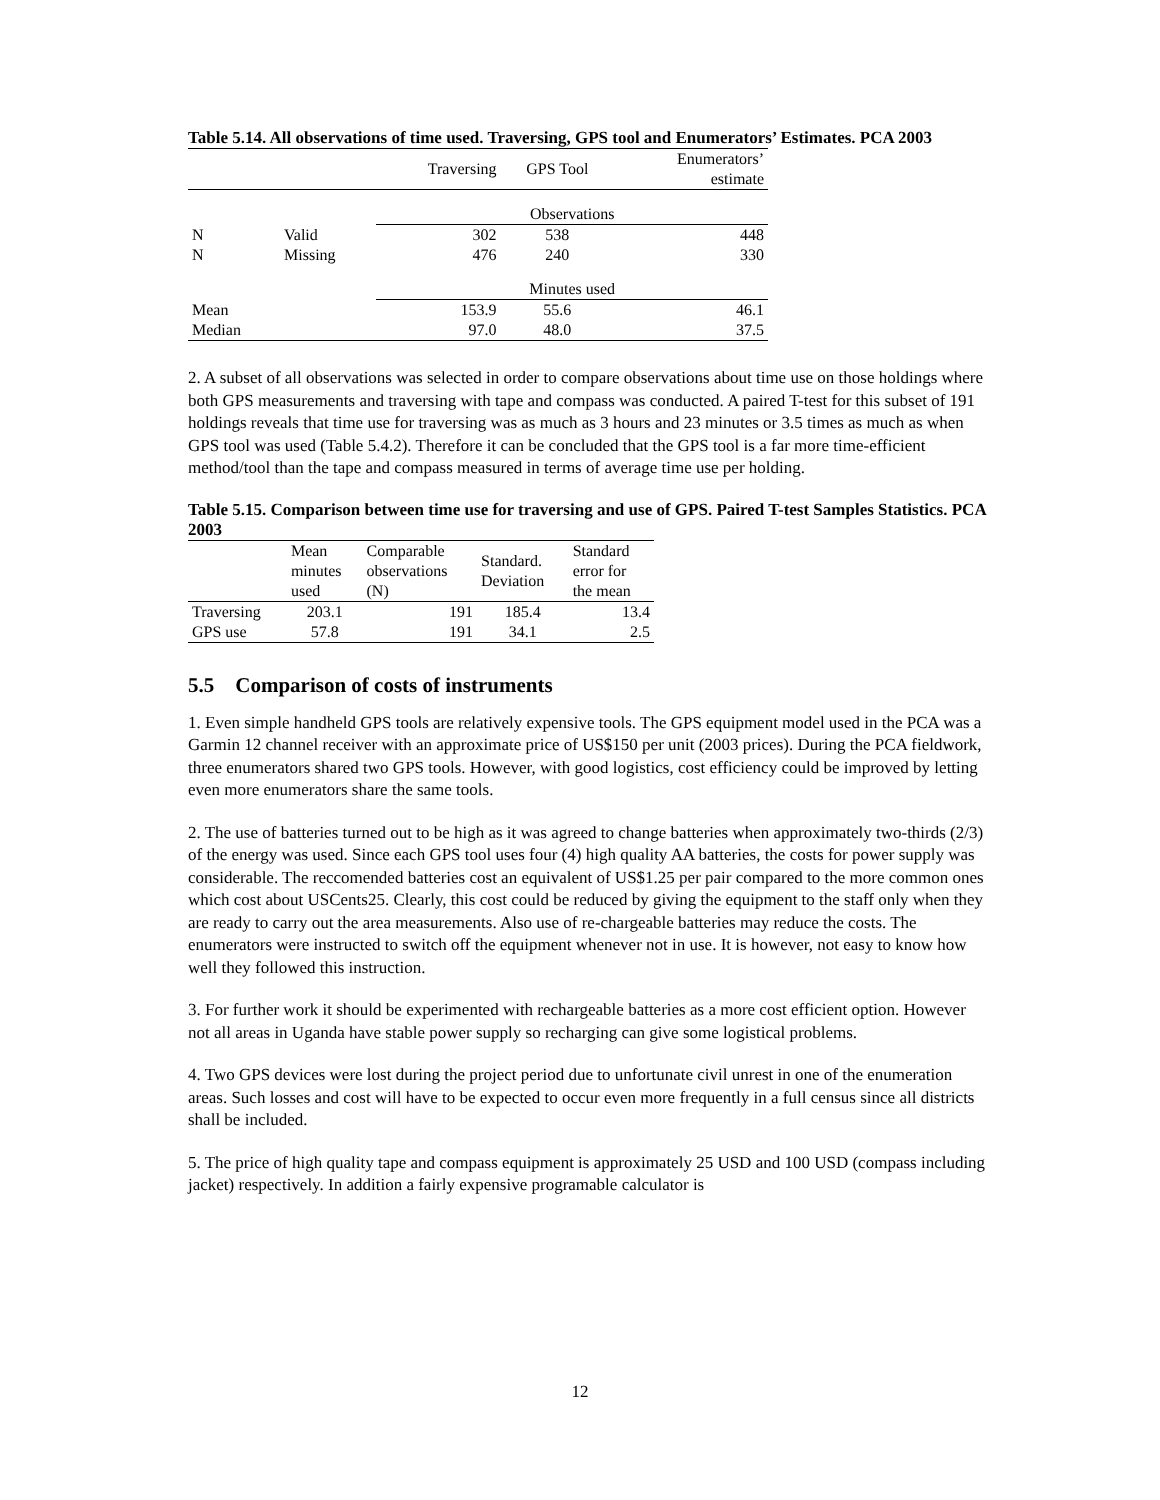Table 5.14. All observations of time used. Traversing, GPS tool and Enumerators’ Estimates. PCA 2003
| | | Traversing | GPS Tool | Enumerators’ estimate |
| --- | --- | --- | --- | --- |
| | | Observations | | |
| N | Valid | 302 | 538 | 448 |
| N | Missing | 476 | 240 | 330 |
| | | Minutes used | | |
| Mean | | 153.9 | 55.6 | 46.1 |
| Median | | 97.0 | 48.0 | 37.5 |
2. A subset of all observations was selected in order to compare observations about time use on those holdings where both GPS measurements and traversing with tape and compass was conducted. A paired T-test for this subset of 191 holdings reveals that time use for traversing was as much as 3 hours and 23 minutes or 3.5 times as much as when GPS tool was used (Table 5.4.2). Therefore it can be concluded that the GPS tool is a far more time-efficient method/tool than the tape and compass measured in terms of average time use per holding.
Table 5.15. Comparison between time use for traversing and use of GPS. Paired T-test Samples Statistics. PCA 2003
| | Mean minutes used | Comparable observations (N) | Standard. Deviation | Standard error for the mean |
| --- | --- | --- | --- | --- |
| Traversing | 203.1 | 191 | 185.4 | 13.4 |
| GPS use | 57.8 | 191 | 34.1 | 2.5 |
5.5 Comparison of costs of instruments
1. Even simple handheld GPS tools are relatively expensive tools. The GPS equipment model used in the PCA was a Garmin 12 channel receiver with an approximate price of US$150 per unit (2003 prices). During the PCA fieldwork, three enumerators shared two GPS tools. However, with good logistics, cost efficiency could be improved by letting even more enumerators share the same tools.
2. The use of batteries turned out to be high as it was agreed to change batteries when approximately two-thirds (2/3) of the energy was used. Since each GPS tool uses four (4) high quality AA batteries, the costs for power supply was considerable. The reccomended batteries cost an equivalent of US$1.25 per pair compared to the more common ones which cost about USCents25. Clearly, this cost could be reduced by giving the equipment to the staff only when they are ready to carry out the area measurements. Also use of re-chargeable batteries may reduce the costs. The enumerators were instructed to switch off the equipment whenever not in use. It is however, not easy to know how well they followed this instruction.
3. For further work it should be experimented with rechargeable batteries as a more cost efficient option. However not all areas in Uganda have stable power supply so recharging can give some logistical problems.
4. Two GPS devices were lost during the project period due to unfortunate civil unrest in one of the enumeration areas. Such losses and cost will have to be expected to occur even more frequently in a full census since all districts shall be included.
5. The price of high quality tape and compass equipment is approximately 25 USD and 100 USD (compass including jacket) respectively. In addition a fairly expensive programable calculator is
12